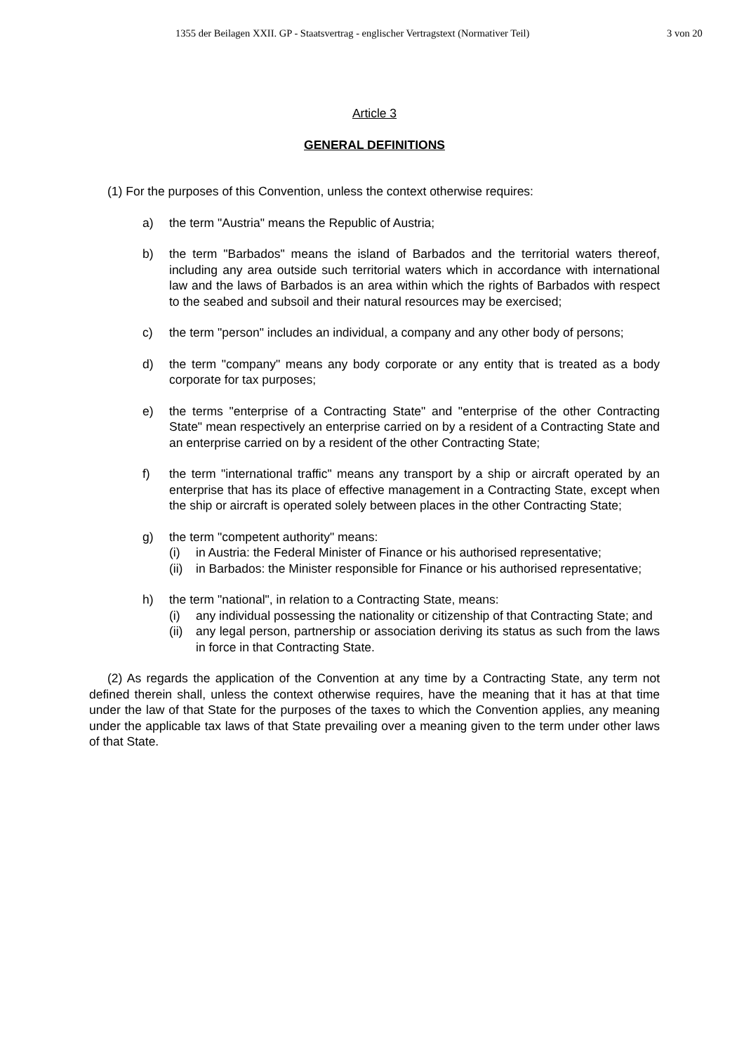1355 der Beilagen XXII. GP - Staatsvertrag - englischer Vertragstext (Normativer Teil) 3 von 20
Article 3
GENERAL DEFINITIONS
(1) For the purposes of this Convention, unless the context otherwise requires:
a) the term "Austria" means the Republic of Austria;
b) the term "Barbados" means the island of Barbados and the territorial waters thereof, including any area outside such territorial waters which in accordance with international law and the laws of Barbados is an area within which the rights of Barbados with respect to the seabed and subsoil and their natural resources may be exercised;
c) the term "person" includes an individual, a company and any other body of persons;
d) the term "company" means any body corporate or any entity that is treated as a body corporate for tax purposes;
e) the terms "enterprise of a Contracting State" and "enterprise of the other Contracting State" mean respectively an enterprise carried on by a resident of a Contracting State and an enterprise carried on by a resident of the other Contracting State;
f) the term "international traffic" means any transport by a ship or aircraft operated by an enterprise that has its place of effective management in a Contracting State, except when the ship or aircraft is operated solely between places in the other Contracting State;
g) the term "competent authority" means:
(i) in Austria: the Federal Minister of Finance or his authorised representative;
(ii)
in Barbados: the Minister responsible for Finance or his authorised representative;
h) the term "national", in relation to a Contracting State, means:
(i) any individual possessing the nationality or citizenship of that Contracting State; and
(ii)
any legal person, partnership or association deriving its status as such from the laws in force in that Contracting State.
(2) As regards the application of the Convention at any time by a Contracting State, any term not defined therein shall, unless the context otherwise requires, have the meaning that it has at that time under the law of that State for the purposes of the taxes to which the Convention applies, any meaning under the applicable tax laws of that State prevailing over a meaning given to the term under other laws of that State.